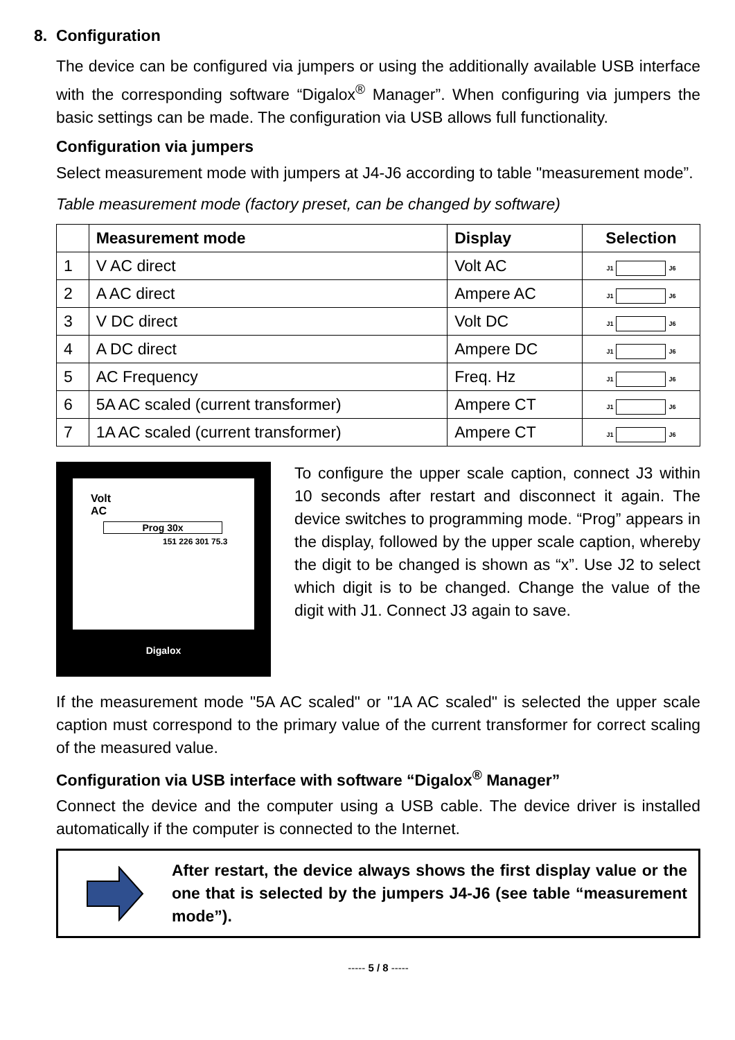8. Configuration
The device can be configured via jumpers or using the additionally available USB interface with the corresponding software “Digalox<sup>®</sup> Manager”. When configuring via jumpers the basic settings can be made. The configuration via USB allows full functionality.
Configuration via jumpers
Select measurement mode with jumpers at J4-J6 according to table "measurement mode”.
Table measurement mode (factory preset, can be changed by software)
| | Measurement mode | Display | Selection |
| --- | --- | --- | --- |
| 1 | V AC direct | Volt AC | J1 J6 |
| 2 | A AC direct | Ampere AC | J1 J6 |
| 3 | V DC direct | Volt DC | J1 J6 |
| 4 | A DC direct | Ampere DC | J1 J6 |
| 5 | AC Frequency | Freq. Hz | J1 J6 |
| 6 | 5A AC scaled (current transformer) | Ampere CT | J1 J6 |
| 7 | 1A AC scaled (current transformer) | Ampere CT | J1 J6 |
Volt
AC
Prog 30x
151 226 301 75.3
Digalox
To configure the upper scale caption, connect J3 within 10 seconds after restart and disconnect it again. The device switches to programming mode. “Prog” appears in the display, followed by the upper scale caption, whereby the digit to be changed is shown as “x”. Use J2 to select which digit is to be changed. Change the value of the digit with J1. Connect J3 again to save.
If the measurement mode "5A AC scaled" or "1A AC scaled" is selected the upper scale caption must correspond to the primary value of the current transformer for correct scaling of the measured value.
Configuration via USB interface with software “Digalox<sup>®</sup> Manager”
Connect the device and the computer using a USB cable. The device driver is installed automatically if the computer is connected to the Internet.
After restart, the device always shows the first display value or the one that is selected by the jumpers J4-J6 (see table “measurement mode”).
----- 5 / 8 -----